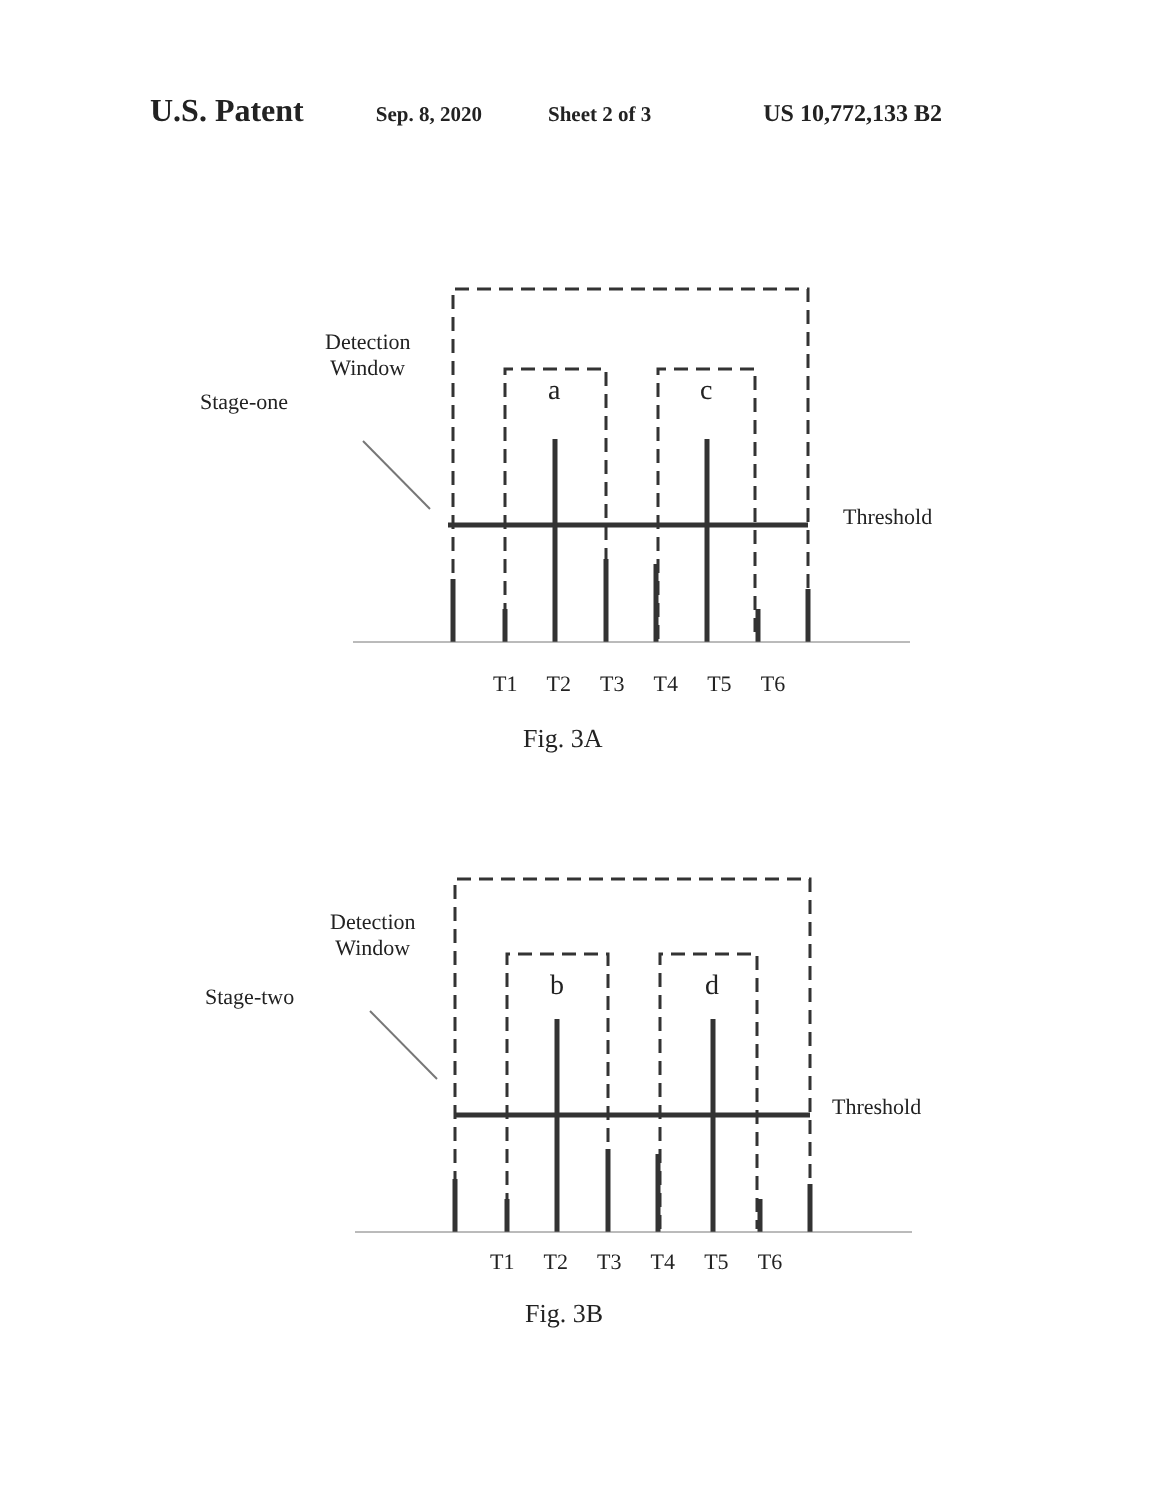U.S. Patent
Sep. 8, 2020 Sheet 2 of 3 US 10,772,133 B2
Detection
Window
Stage-one a c
Threshold
T1 T2 T3 T4 T5 T6
Fig. 3A
Detection
Window
Stage-two b d
Threshold
T1 T2 T3 T4 T5 T6
Fig. 3B